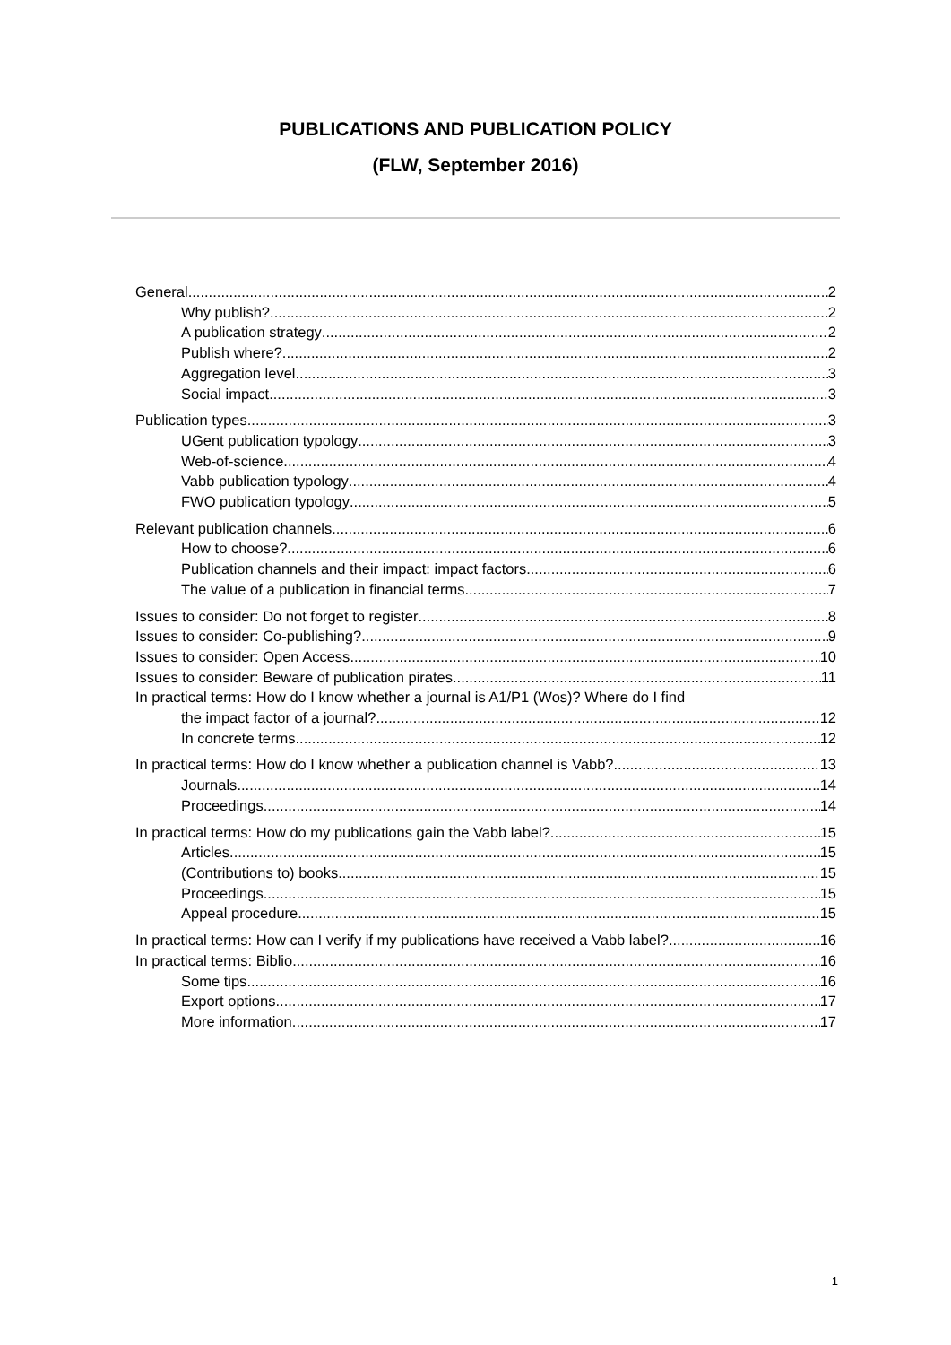PUBLICATIONS AND PUBLICATION POLICY
(FLW, September 2016)
General 2
Why publish? 2
A publication strategy 2
Publish where? 2
Aggregation level 3
Social impact 3
Publication types 3
UGent publication typology 3
Web-of-science 4
Vabb publication typology 4
FWO publication typology 5
Relevant publication channels 6
How to choose? 6
Publication channels and their impact: impact factors 6
The value of a publication in financial terms 7
Issues to consider: Do not forget to register 8
Issues to consider: Co-publishing? 9
Issues to consider: Open Access 10
Issues to consider: Beware of publication pirates 11
In practical terms: How do I know whether a journal is A1/P1 (Wos)? Where do I find
the impact factor of a journal? 12
In concrete terms 12
In practical terms: How do I know whether a publication channel is Vabb? 13
Journals 14
Proceedings 14
In practical terms: How do my publications gain the Vabb label? 15
Articles 15
(Contributions to) books 15
Proceedings 15
Appeal procedure 15
In practical terms: How can I verify if my publications have received a Vabb label? 16
In practical terms: Biblio 16
Some tips 16
Export options 17
More information 17
1